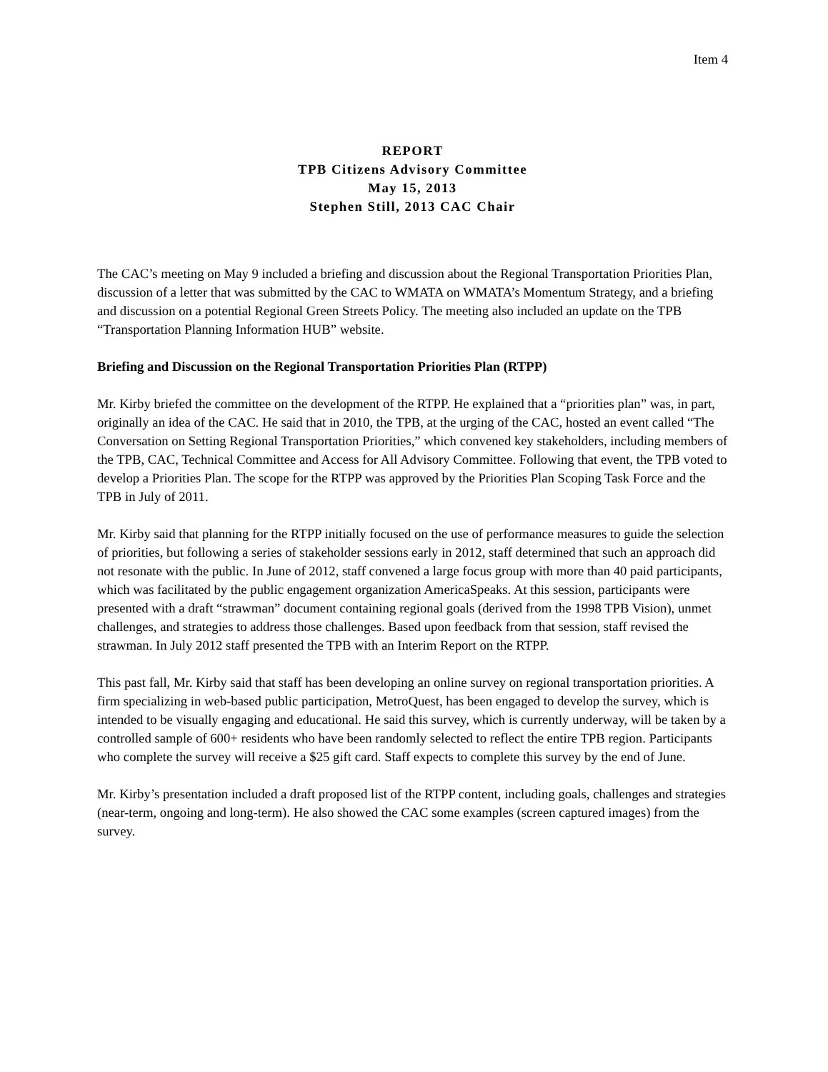Item 4
REPORT
TPB Citizens Advisory Committee
May 15, 2013
Stephen Still, 2013 CAC Chair
The CAC’s meeting on May 9 included a briefing and discussion about the Regional Transportation Priorities Plan, discussion of a letter that was submitted by the CAC to WMATA on WMATA’s Momentum Strategy, and a briefing and discussion on a potential Regional Green Streets Policy. The meeting also included an update on the TPB “Transportation Planning Information HUB” website.
Briefing and Discussion on the Regional Transportation Priorities Plan (RTPP)
Mr. Kirby briefed the committee on the development of the RTPP. He explained that a “priorities plan” was, in part, originally an idea of the CAC. He said that in 2010, the TPB, at the urging of the CAC, hosted an event called “The Conversation on Setting Regional Transportation Priorities,” which convened key stakeholders, including members of the TPB, CAC, Technical Committee and Access for All Advisory Committee. Following that event, the TPB voted to develop a Priorities Plan. The scope for the RTPP was approved by the Priorities Plan Scoping Task Force and the TPB in July of 2011.
Mr. Kirby said that planning for the RTPP initially focused on the use of performance measures to guide the selection of priorities, but following a series of stakeholder sessions early in 2012, staff determined that such an approach did not resonate with the public. In June of 2012, staff convened a large focus group with more than 40 paid participants, which was facilitated by the public engagement organization AmericaSpeaks. At this session, participants were presented with a draft “strawman” document containing regional goals (derived from the 1998 TPB Vision), unmet challenges, and strategies to address those challenges. Based upon feedback from that session, staff revised the strawman. In July 2012 staff presented the TPB with an Interim Report on the RTPP.
This past fall, Mr. Kirby said that staff has been developing an online survey on regional transportation priorities. A firm specializing in web-based public participation, MetroQuest, has been engaged to develop the survey, which is intended to be visually engaging and educational. He said this survey, which is currently underway, will be taken by a controlled sample of 600+ residents who have been randomly selected to reflect the entire TPB region. Participants who complete the survey will receive a $25 gift card. Staff expects to complete this survey by the end of June.
Mr. Kirby’s presentation included a draft proposed list of the RTPP content, including goals, challenges and strategies (near-term, ongoing and long-term). He also showed the CAC some examples (screen captured images) from the survey.